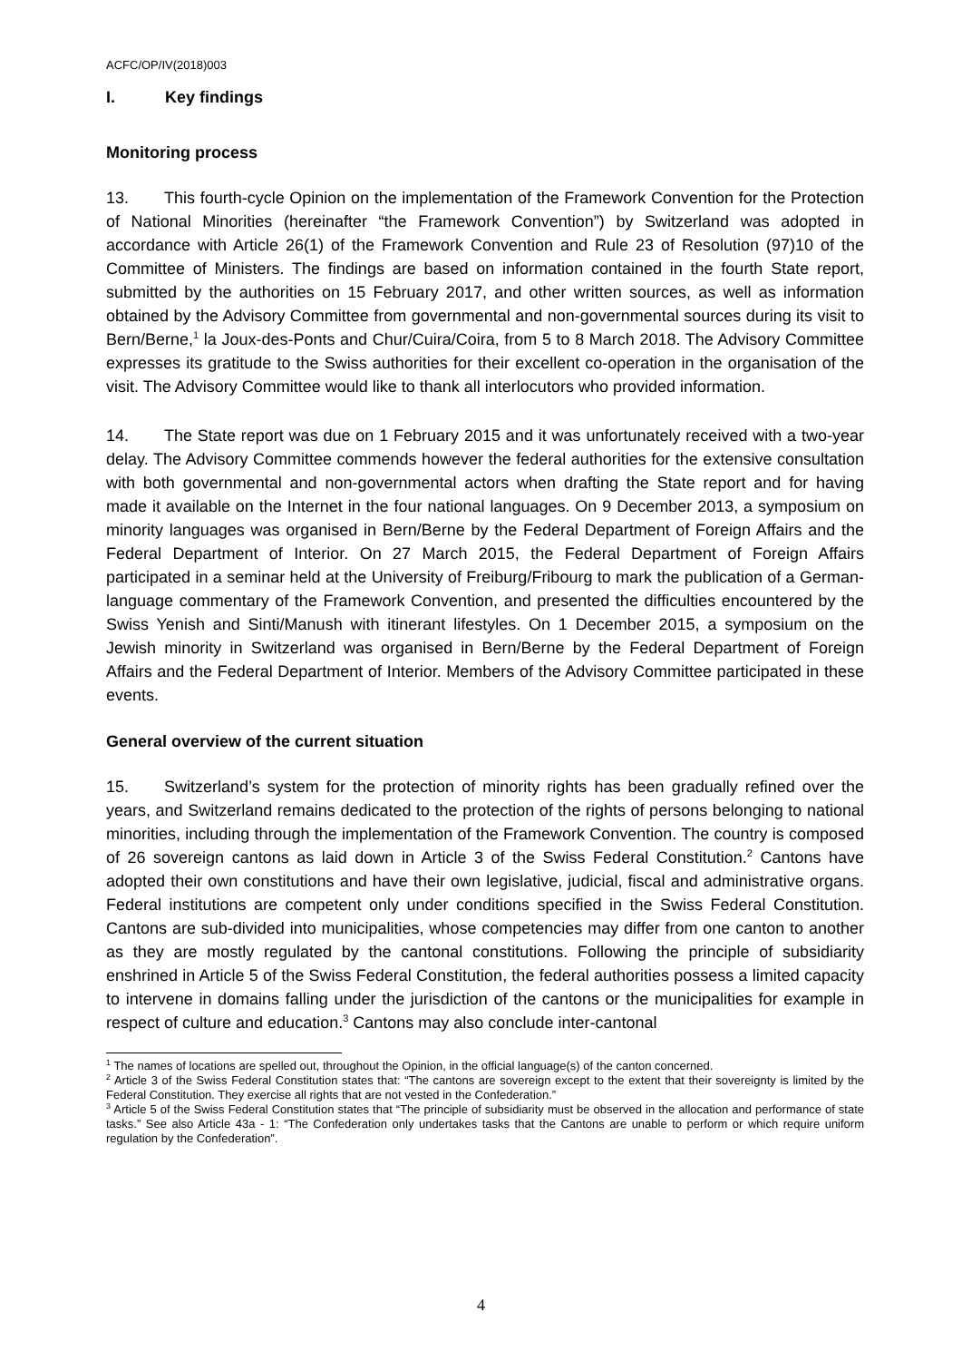ACFC/OP/IV(2018)003
I. Key findings
Monitoring process
13. This fourth-cycle Opinion on the implementation of the Framework Convention for the Protection of National Minorities (hereinafter “the Framework Convention”) by Switzerland was adopted in accordance with Article 26(1) of the Framework Convention and Rule 23 of Resolution (97)10 of the Committee of Ministers. The findings are based on information contained in the fourth State report, submitted by the authorities on 15 February 2017, and other written sources, as well as information obtained by the Advisory Committee from governmental and non-governmental sources during its visit to Bern/Berne,<sup>1</sup> la Joux-des-Ponts and Chur/Cuira/Coira, from 5 to 8 March 2018. The Advisory Committee expresses its gratitude to the Swiss authorities for their excellent co-operation in the organisation of the visit. The Advisory Committee would like to thank all interlocutors who provided information.
14. The State report was due on 1 February 2015 and it was unfortunately received with a two-year delay. The Advisory Committee commends however the federal authorities for the extensive consultation with both governmental and non-governmental actors when drafting the State report and for having made it available on the Internet in the four national languages. On 9 December 2013, a symposium on minority languages was organised in Bern/Berne by the Federal Department of Foreign Affairs and the Federal Department of Interior. On 27 March 2015, the Federal Department of Foreign Affairs participated in a seminar held at the University of Freiburg/Fribourg to mark the publication of a German-language commentary of the Framework Convention, and presented the difficulties encountered by the Swiss Yenish and Sinti/Manush with itinerant lifestyles. On 1 December 2015, a symposium on the Jewish minority in Switzerland was organised in Bern/Berne by the Federal Department of Foreign Affairs and the Federal Department of Interior. Members of the Advisory Committee participated in these events.
General overview of the current situation
15. Switzerland’s system for the protection of minority rights has been gradually refined over the years, and Switzerland remains dedicated to the protection of the rights of persons belonging to national minorities, including through the implementation of the Framework Convention. The country is composed of 26 sovereign cantons as laid down in Article 3 of the Swiss Federal Constitution.<sup>2</sup> Cantons have adopted their own constitutions and have their own legislative, judicial, fiscal and administrative organs. Federal institutions are competent only under conditions specified in the Swiss Federal Constitution. Cantons are sub-divided into municipalities, whose competencies may differ from one canton to another as they are mostly regulated by the cantonal constitutions. Following the principle of subsidiarity enshrined in Article 5 of the Swiss Federal Constitution, the federal authorities possess a limited capacity to intervene in domains falling under the jurisdiction of the cantons or the municipalities for example in respect of culture and education.<sup>3</sup> Cantons may also conclude inter-cantonal
<sup>1</sup> The names of locations are spelled out, throughout the Opinion, in the official language(s) of the canton concerned.
<sup>2</sup> Article 3 of the Swiss Federal Constitution states that: “The cantons are sovereign except to the extent that their sovereignty is limited by the Federal Constitution. They exercise all rights that are not vested in the Confederation.”
<sup>3</sup> Article 5 of the Swiss Federal Constitution states that “The principle of subsidiarity must be observed in the allocation and performance of state tasks.” See also Article 43a - 1: “The Confederation only undertakes tasks that the Cantons are unable to perform or which require uniform regulation by the Confederation”.
4